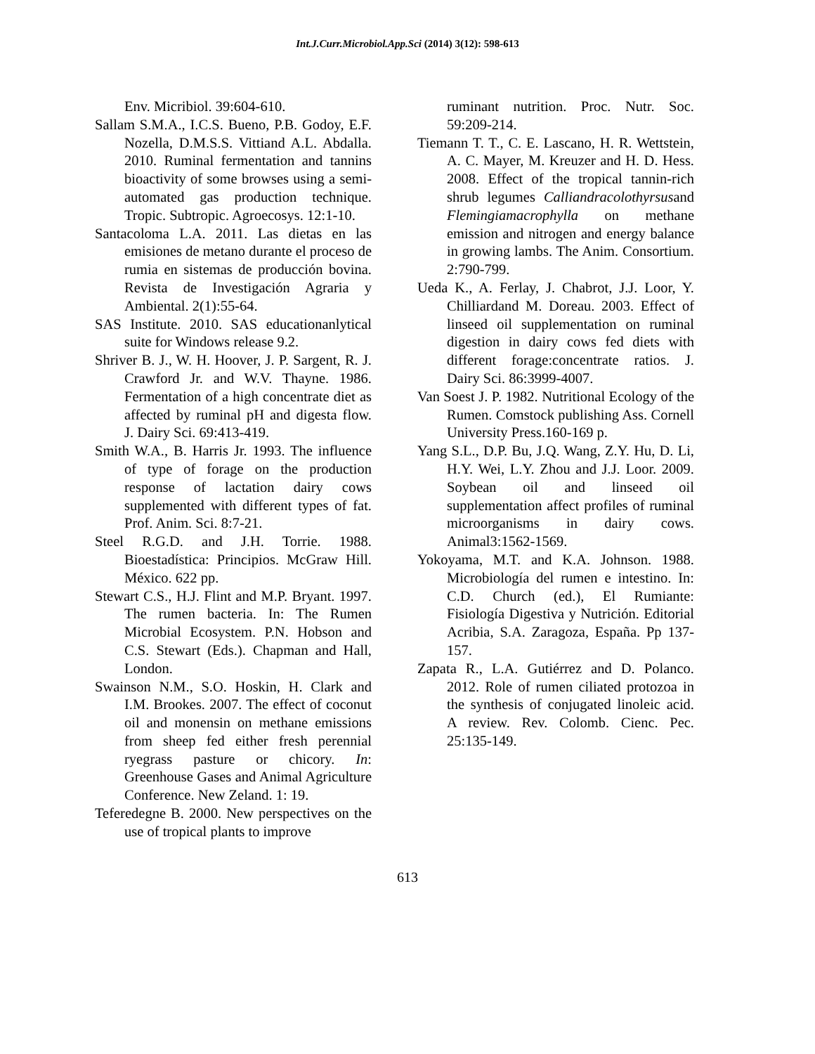Int.J.Curr.Microbiol.App.Sci (2014) 3(12): 598-613
Env. Micribiol. 39:604-610.
Sallam S.M.A., I.C.S. Bueno, P.B. Godoy, E.F. Nozella, D.M.S.S. Vittiand A.L. Abdalla. 2010. Ruminal fermentation and tannins bioactivity of some browses using a semi-automated gas production technique. Tropic. Subtropic. Agroecosys. 12:1-10.
Santacoloma L.A. 2011. Las dietas en las emisiones de metano durante el proceso de rumia en sistemas de producción bovina. Revista de Investigación Agraria y Ambiental. 2(1):55-64.
SAS Institute. 2010. SAS educationanlytical suite for Windows release 9.2.
Shriver B. J., W. H. Hoover, J. P. Sargent, R. J. Crawford Jr. and W.V. Thayne. 1986. Fermentation of a high concentrate diet as affected by ruminal pH and digesta flow. J. Dairy Sci. 69:413-419.
Smith W.A., B. Harris Jr. 1993. The influence of type of forage on the production response of lactation dairy cows supplemented with different types of fat. Prof. Anim. Sci. 8:7-21.
Steel R.G.D. and J.H. Torrie. 1988. Bioestadística: Principios. McGraw Hill. México. 622 pp.
Stewart C.S., H.J. Flint and M.P. Bryant. 1997. The rumen bacteria. In: The Rumen Microbial Ecosystem. P.N. Hobson and C.S. Stewart (Eds.). Chapman and Hall, London.
Swainson N.M., S.O. Hoskin, H. Clark and I.M. Brookes. 2007. The effect of coconut oil and monensin on methane emissions from sheep fed either fresh perennial ryegrass pasture or chicory. In: Greenhouse Gases and Animal Agriculture Conference. New Zeland. 1: 19.
Teferedegne B. 2000. New perspectives on the use of tropical plants to improve
ruminant nutrition. Proc. Nutr. Soc. 59:209-214.
Tiemann T. T., C. E. Lascano, H. R. Wettstein, A. C. Mayer, M. Kreuzer and H. D. Hess. 2008. Effect of the tropical tannin-rich shrub legumes Calliandracolothyrsusand Flemingiamacrophylla on methane emission and nitrogen and energy balance in growing lambs. The Anim. Consortium. 2:790-799.
Ueda K., A. Ferlay, J. Chabrot, J.J. Loor, Y. Chilliardand M. Doreau. 2003. Effect of linseed oil supplementation on ruminal digestion in dairy cows fed diets with different forage:concentrate ratios. J. Dairy Sci. 86:3999-4007.
Van Soest J. P. 1982. Nutritional Ecology of the Rumen. Comstock publishing Ass. Cornell University Press.160-169 p.
Yang S.L., D.P. Bu, J.Q. Wang, Z.Y. Hu, D. Li, H.Y. Wei, L.Y. Zhou and J.J. Loor. 2009. Soybean oil and linseed oil supplementation affect profiles of ruminal microorganisms in dairy cows. Animal3:1562-1569.
Yokoyama, M.T. and K.A. Johnson. 1988. Microbiología del rumen e intestino. In: C.D. Church (ed.), El Rumiante: Fisiología Digestiva y Nutrición. Editorial Acribia, S.A. Zaragoza, España. Pp 137-157.
Zapata R., L.A. Gutiérrez and D. Polanco. 2012. Role of rumen ciliated protozoa in the synthesis of conjugated linoleic acid. A review. Rev. Colomb. Cienc. Pec. 25:135-149.
613